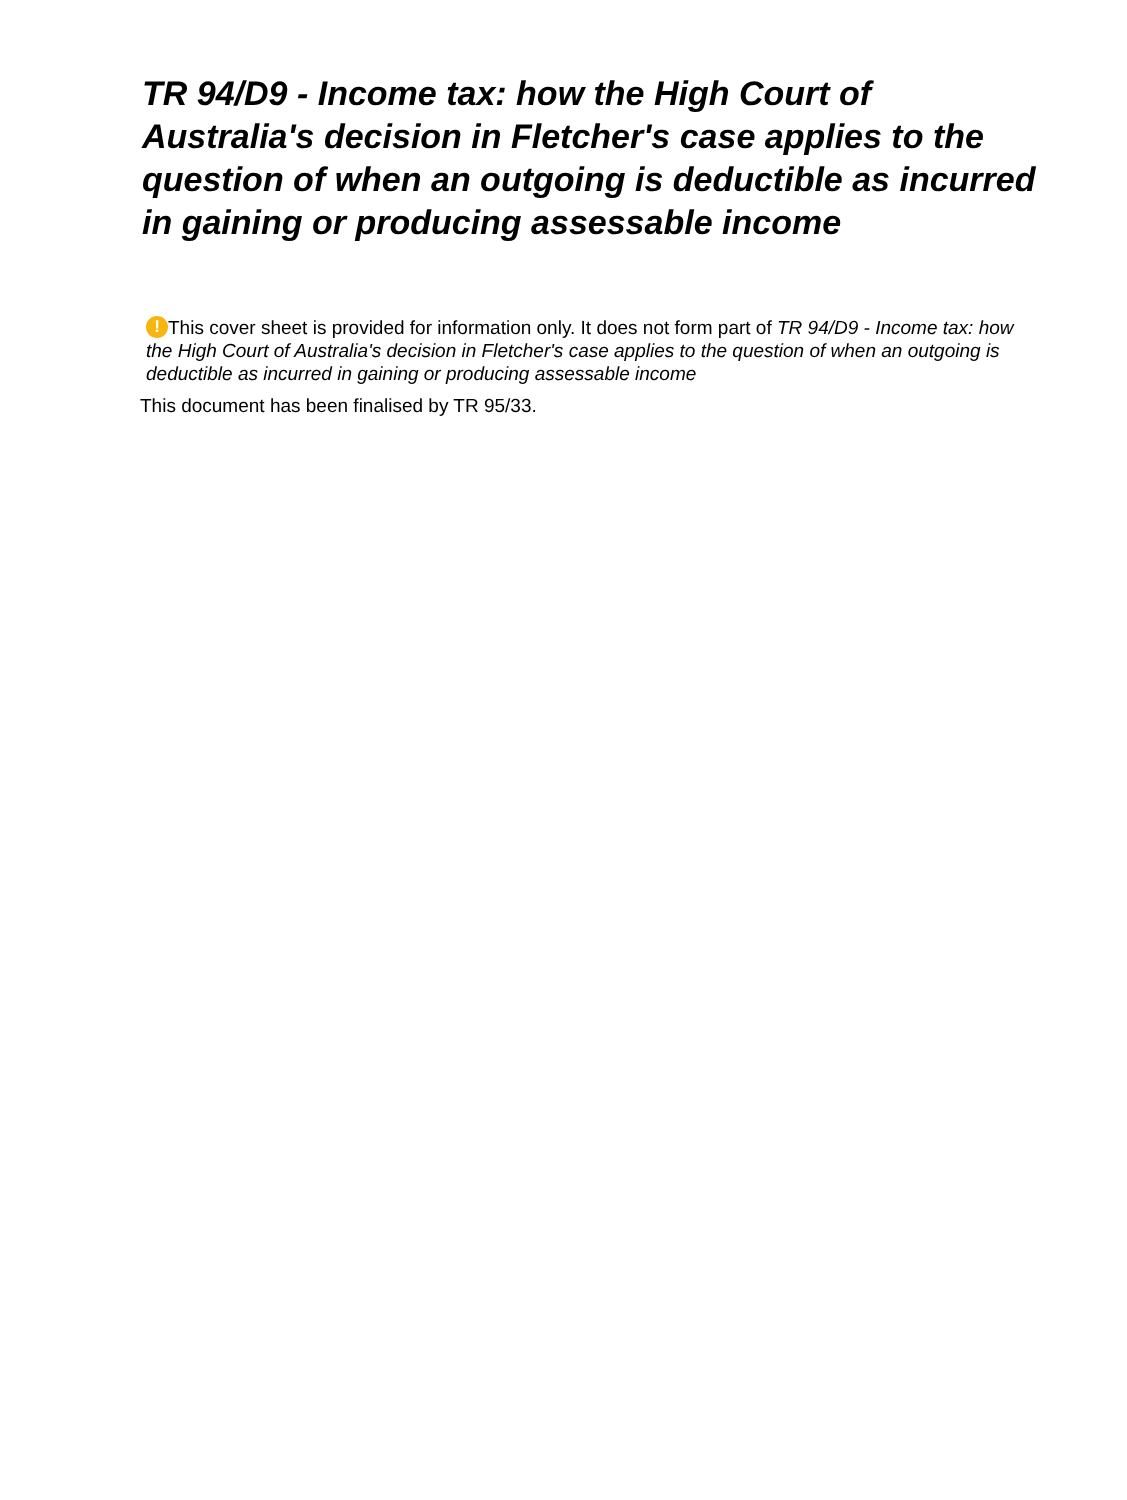TR 94/D9 - Income tax: how the High Court of Australia's decision in Fletcher's case applies to the question of when an outgoing is deductible as incurred in gaining or producing assessable income
! This cover sheet is provided for information only. It does not form part of TR 94/D9 - Income tax: how the High Court of Australia's decision in Fletcher's case applies to the question of when an outgoing is deductible as incurred in gaining or producing assessable income
This document has been finalised by TR 95/33.